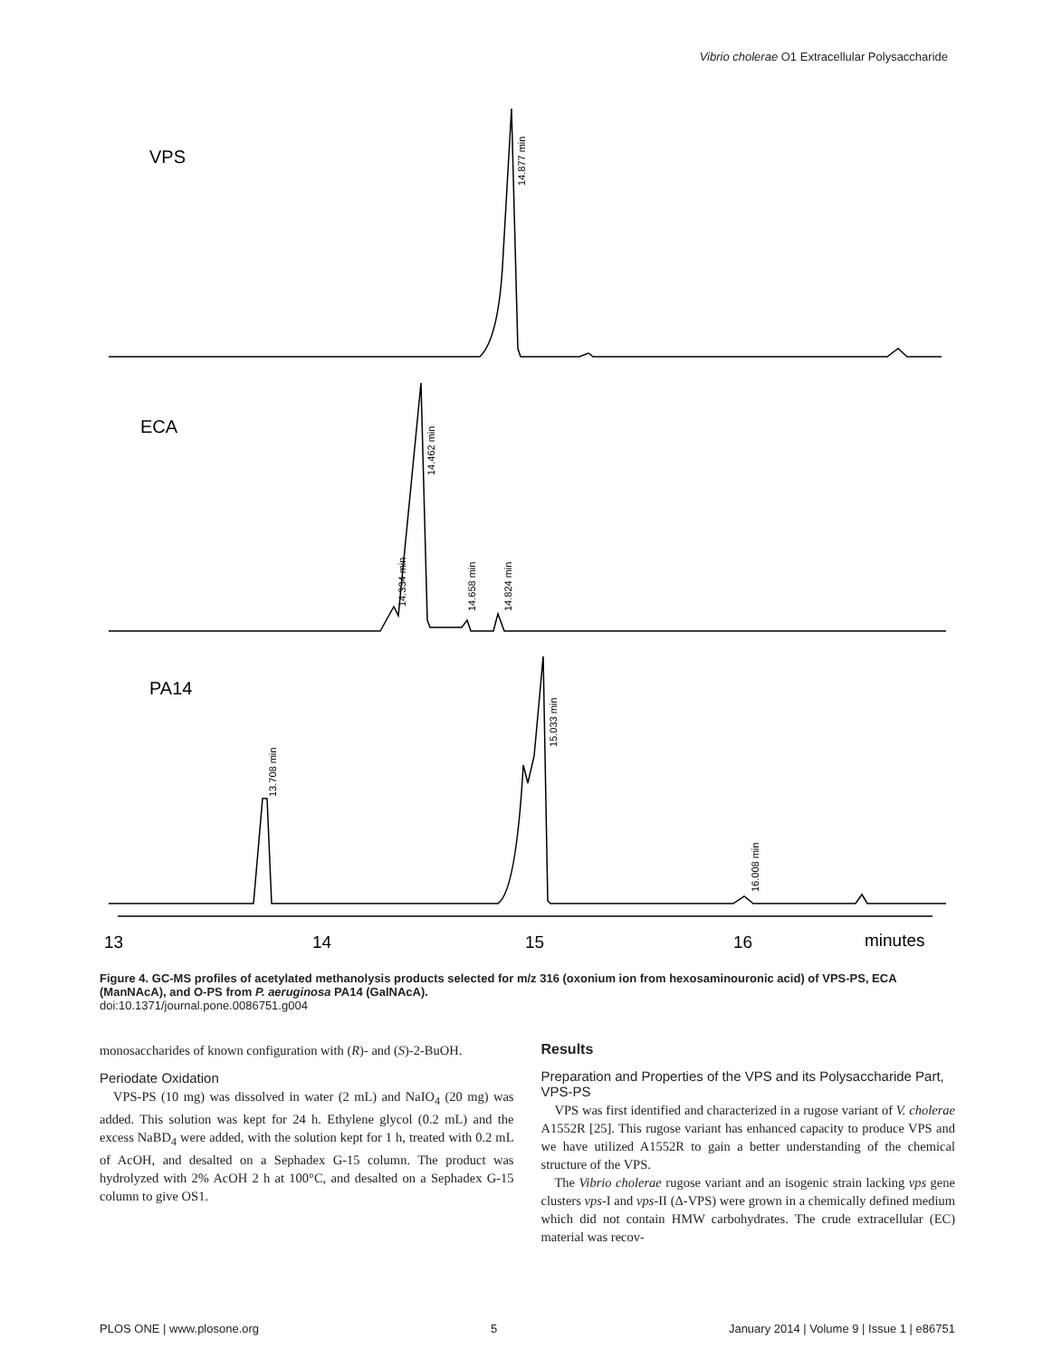Vibrio cholerae O1 Extracellular Polysaccharide
VPS
ECA
PA14
14.877 min
14.462 min
14.334 min
14.658 min
14.824 min
13.708 min
15.033 min
16.008 min
13
14
15
16
minutes
Figure 4. GC-MS profiles of acetylated methanolysis products selected for m/z 316 (oxonium ion from hexosaminouronic acid) of VPS-PS, ECA (ManNAcA), and O-PS from P. aeruginosa PA14 (GalNAcA).
doi:10.1371/journal.pone.0086751.g004
monosaccharides of known configuration with (R)- and (S)-2-BuOH.
Periodate Oxidation
VPS-PS (10 mg) was dissolved in water (2 mL) and NaIO<sub>4</sub> (20 mg) was added. This solution was kept for 24 h. Ethylene glycol (0.2 mL) and the excess NaBD<sub>4</sub> were added, with the solution kept for 1 h, treated with 0.2 mL of AcOH, and desalted on a Sephadex G-15 column. The product was hydrolyzed with 2% AcOH 2 h at 100°C, and desalted on a Sephadex G-15 column to give OS1.
Results
Preparation and Properties of the VPS and its Polysaccharide Part, VPS-PS
VPS was first identified and characterized in a rugose variant of V. cholerae A1552R [25]. This rugose variant has enhanced capacity to produce VPS and we have utilized A1552R to gain a better understanding of the chemical structure of the VPS.
The Vibrio cholerae rugose variant and an isogenic strain lacking vps gene clusters vps-I and vps-II (Δ-VPS) were grown in a chemically defined medium which did not contain HMW carbohydrates. The crude extracellular (EC) material was recov-
PLOS ONE | www.plosone.org 5 January 2014 | Volume 9 | Issue 1 | e86751